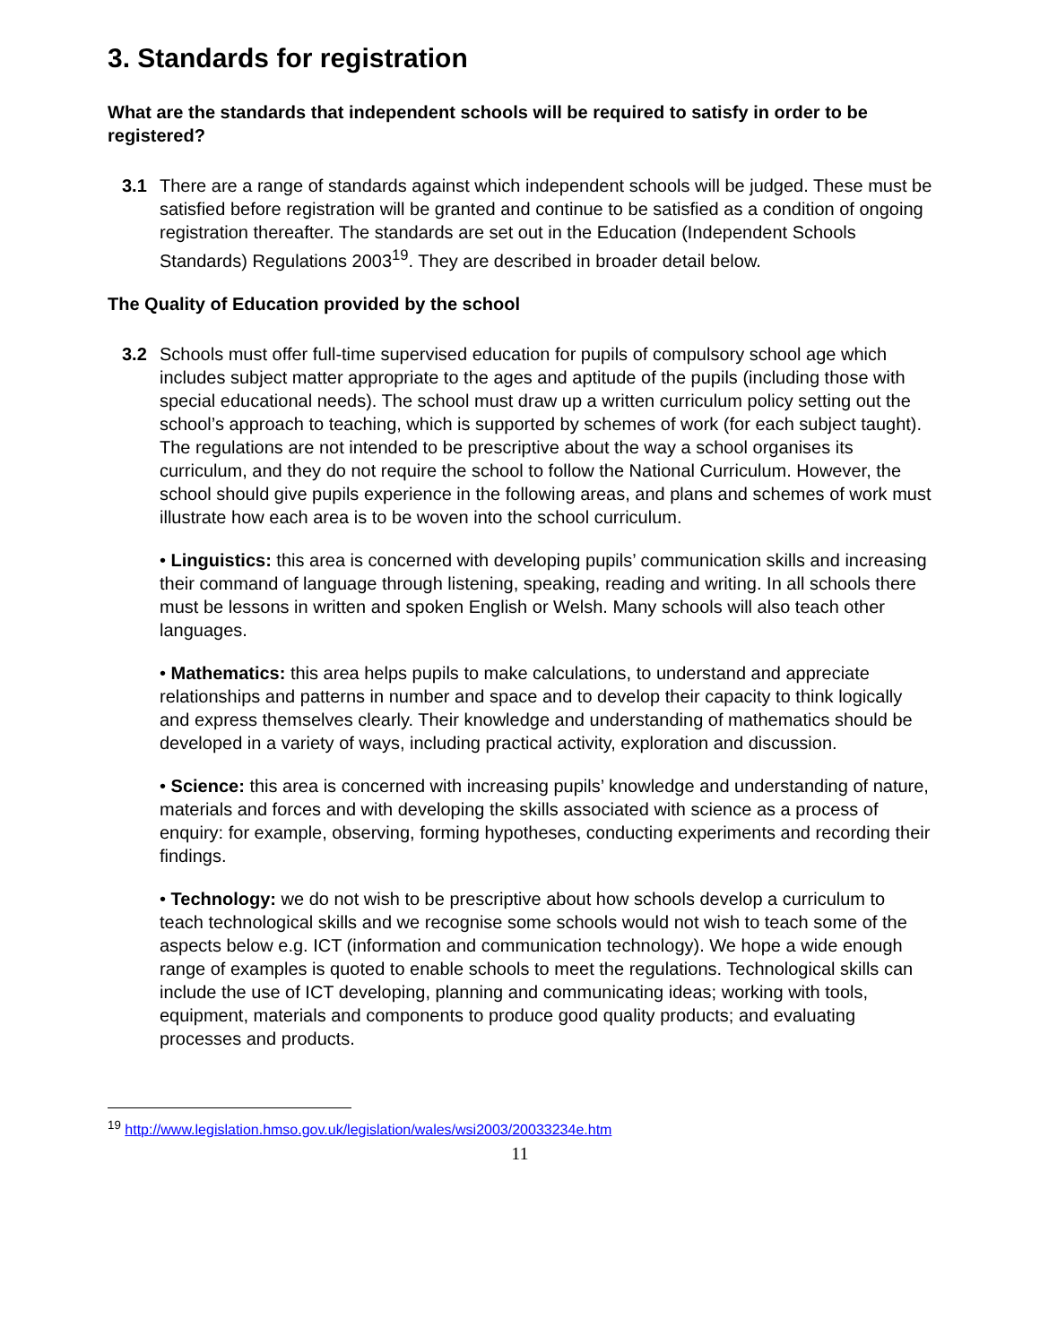3. Standards for registration
What are the standards that independent schools will be required to satisfy in order to be registered?
3.1 There are a range of standards against which independent schools will be judged. These must be satisfied before registration will be granted and continue to be satisfied as a condition of ongoing registration thereafter. The standards are set out in the Education (Independent Schools Standards) Regulations 2003<sup>19</sup>. They are described in broader detail below.
The Quality of Education provided by the school
3.2 Schools must offer full-time supervised education for pupils of compulsory school age which includes subject matter appropriate to the ages and aptitude of the pupils (including those with special educational needs). The school must draw up a written curriculum policy setting out the school’s approach to teaching, which is supported by schemes of work (for each subject taught). The regulations are not intended to be prescriptive about the way a school organises its curriculum, and they do not require the school to follow the National Curriculum. However, the school should give pupils experience in the following areas, and plans and schemes of work must illustrate how each area is to be woven into the school curriculum.
• Linguistics: this area is concerned with developing pupils’ communication skills and increasing their command of language through listening, speaking, reading and writing. In all schools there must be lessons in written and spoken English or Welsh. Many schools will also teach other languages.
• Mathematics: this area helps pupils to make calculations, to understand and appreciate relationships and patterns in number and space and to develop their capacity to think logically and express themselves clearly. Their knowledge and understanding of mathematics should be developed in a variety of ways, including practical activity, exploration and discussion.
• Science: this area is concerned with increasing pupils’ knowledge and understanding of nature, materials and forces and with developing the skills associated with science as a process of enquiry: for example, observing, forming hypotheses, conducting experiments and recording their findings.
• Technology: we do not wish to be prescriptive about how schools develop a curriculum to teach technological skills and we recognise some schools would not wish to teach some of the aspects below e.g. ICT (information and communication technology). We hope a wide enough range of examples is quoted to enable schools to meet the regulations. Technological skills can include the use of ICT developing, planning and communicating ideas; working with tools, equipment, materials and components to produce good quality products; and evaluating processes and products.
<sup>19</sup> http://www.legislation.hmso.gov.uk/legislation/wales/wsi2003/20033234e.htm
11